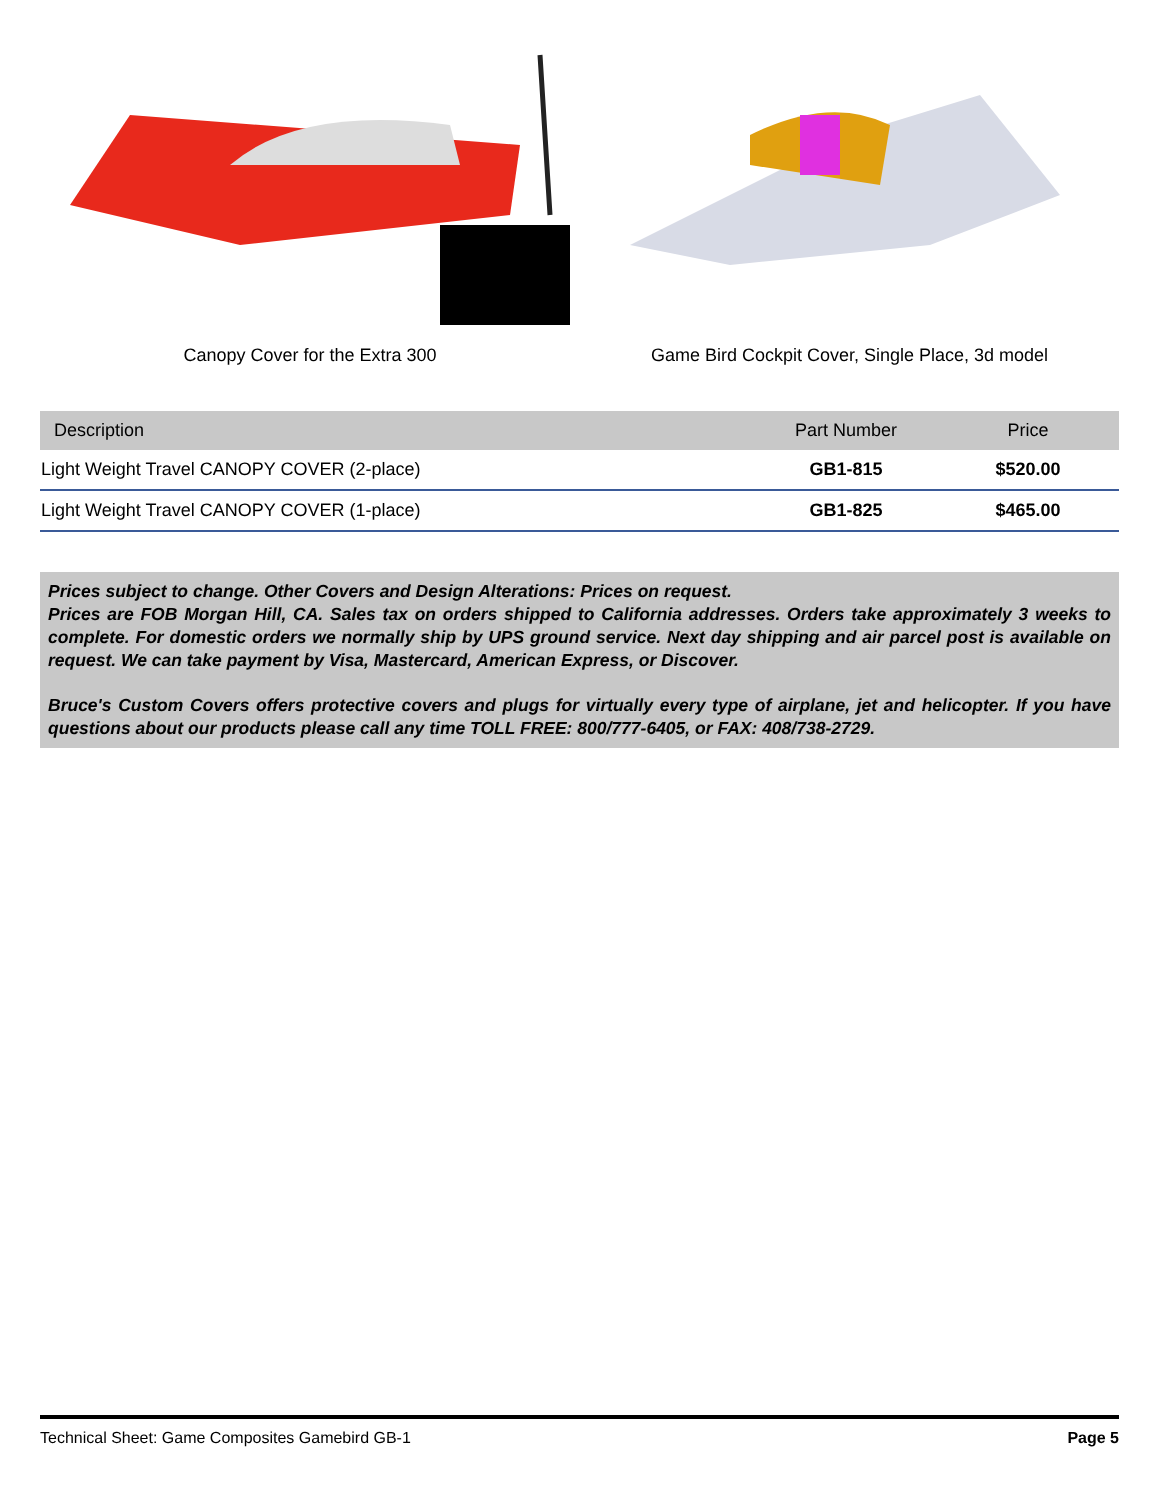Canopy Cover for the Extra 300 Game Bird Cockpit Cover, Single Place, 3d model
| Description | Part Number | Price |
| --- | --- | --- |
| Light Weight Travel CANOPY COVER (2-place) | GB1-815 | $520.00 |
| Light Weight Travel CANOPY COVER (1-place) | GB1-825 | $465.00 |
Prices subject to change. Other Covers and Design Alterations: Prices on request.
Prices are FOB Morgan Hill, CA. Sales tax on orders shipped to California addresses. Orders take approximately 3 weeks to complete. For domestic orders we normally ship by UPS ground service. Next day shipping and air parcel post is available on request. We can take payment by Visa, Mastercard, American Express, or Discover.
Bruce's Custom Covers offers protective covers and plugs for virtually every type of airplane, jet and helicopter. If you have questions about our products please call any time TOLL FREE: 800/777-6405, or FAX: 408/738-2729.
Technical Sheet: Game Composites Gamebird GB-1 Page 5